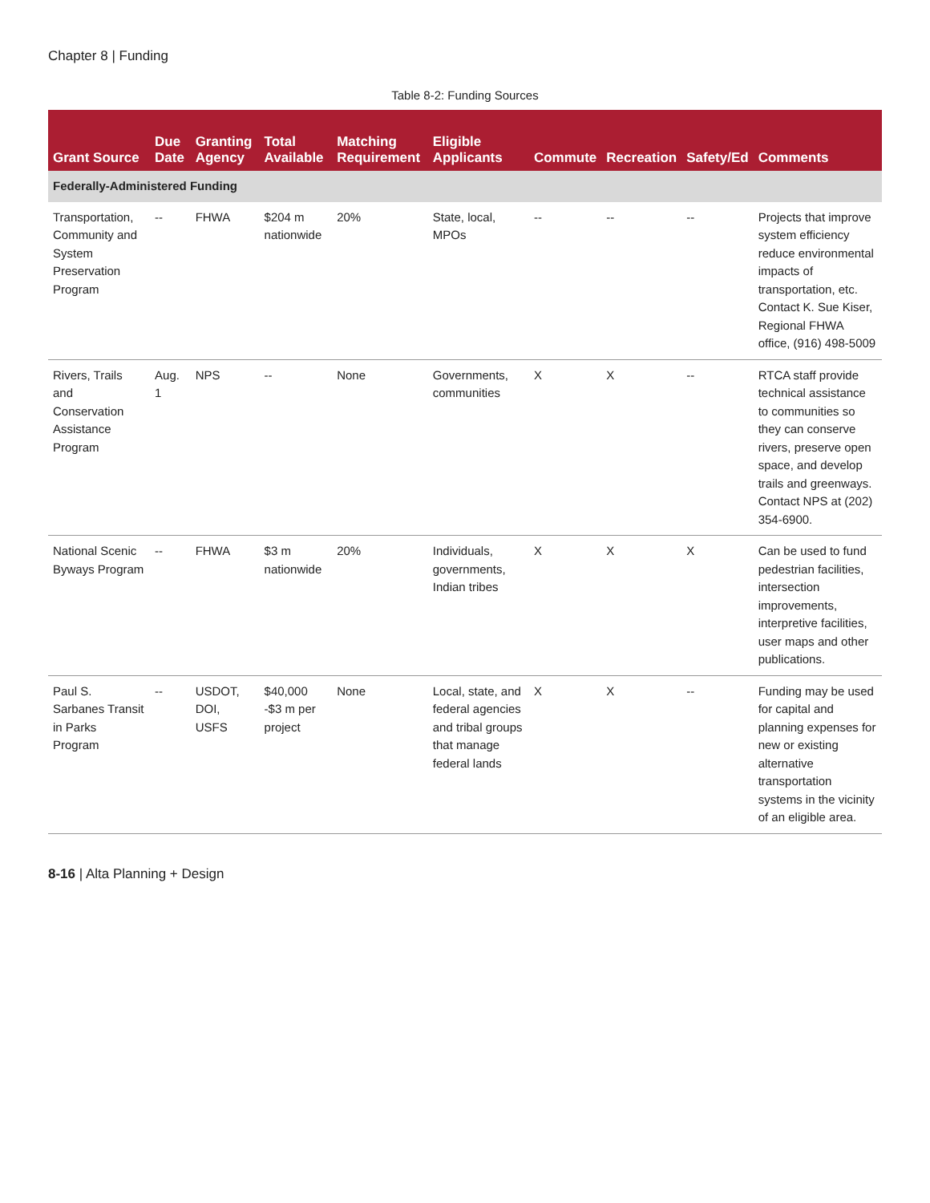Chapter 8 | Funding
Table 8-2: Funding Sources
| Grant Source | Due Date | Granting Agency | Total Available | Matching Requirement | Eligible Applicants | Commute | Recreation | Safety/Ed | Comments |
| --- | --- | --- | --- | --- | --- | --- | --- | --- | --- |
| Federally-Administered Funding | | | | | | | | | |
| Transportation, Community and System Preservation Program | -- | FHWA | $204 m nationwide | 20% | State, local, MPOs | -- | -- | -- | Projects that improve system efficiency reduce environmental impacts of transportation, etc. Contact K. Sue Kiser, Regional FHWA office, (916) 498-5009 |
| Rivers, Trails and Conservation Assistance Program | Aug. 1 | NPS | -- | None | Governments, communities | X | X | -- | RTCA staff provide technical assistance to communities so they can conserve rivers, preserve open space, and develop trails and greenways. Contact NPS at (202) 354-6900. |
| National Scenic Byways Program | -- | FHWA | $3 m nationwide | 20% | Individuals, governments, Indian tribes | X | X | X | Can be used to fund pedestrian facilities, intersection improvements, interpretive facilities, user maps and other publications. |
| Paul S. Sarbanes Transit in Parks Program | -- | USDOT, DOI, USFS | $40,000 -$3 m per project | None | Local, state, and federal agencies and tribal groups that manage federal lands | X | X | -- | Funding may be used for capital and planning expenses for new or existing alternative transportation systems in the vicinity of an eligible area. |
8-16 | Alta Planning + Design